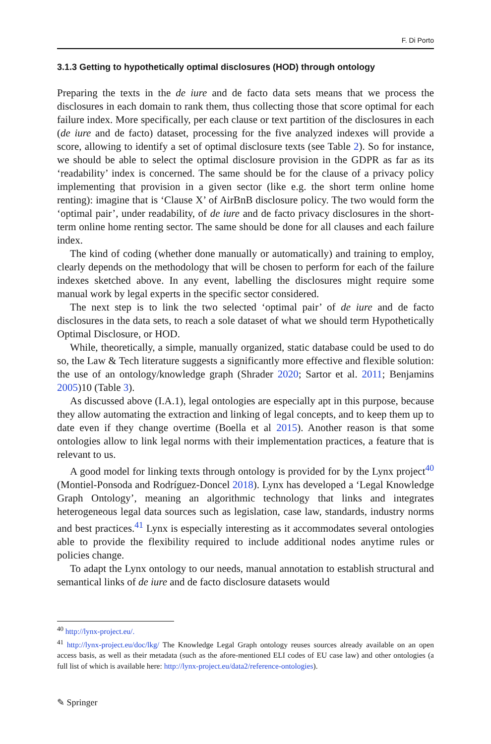F. Di Porto
3.1.3 Getting to hypothetically optimal disclosures (HOD) through ontology
Preparing the texts in the de iure and de facto data sets means that we process the disclosures in each domain to rank them, thus collecting those that score optimal for each failure index. More specifically, per each clause or text partition of the disclosures in each (de iure and de facto) dataset, processing for the five analyzed indexes will provide a score, allowing to identify a set of optimal disclosure texts (see Table 2). So for instance, we should be able to select the optimal disclosure provision in the GDPR as far as its ‘readability’ index is concerned. The same should be for the clause of a privacy policy implementing that provision in a given sector (like e.g. the short term online home renting): imagine that is ‘Clause X’ of AirBnB disclosure policy. The two would form the ‘optimal pair’, under readability, of de iure and de facto privacy disclosures in the short-term online home renting sector. The same should be done for all clauses and each failure index.
The kind of coding (whether done manually or automatically) and training to employ, clearly depends on the methodology that will be chosen to perform for each of the failure indexes sketched above. In any event, labelling the disclosures might require some manual work by legal experts in the specific sector considered.
The next step is to link the two selected ‘optimal pair’ of de iure and de facto disclosures in the data sets, to reach a sole dataset of what we should term Hypothetically Optimal Disclosure, or HOD.
While, theoretically, a simple, manually organized, static database could be used to do so, the Law & Tech literature suggests a significantly more effective and flexible solution: the use of an ontology/knowledge graph (Shrader 2020; Sartor et al. 2011; Benjamins 2005)10 (Table 3).
As discussed above (I.A.1), legal ontologies are especially apt in this purpose, because they allow automating the extraction and linking of legal concepts, and to keep them up to date even if they change overtime (Boella et al 2015). Another reason is that some ontologies allow to link legal norms with their implementation practices, a feature that is relevant to us.
A good model for linking texts through ontology is provided for by the Lynx project<sup>40</sup> (Montiel-Ponsoda and Rodríguez-Doncel 2018). Lynx has developed a ‘Legal Knowledge Graph Ontology’, meaning an algorithmic technology that links and integrates heterogeneous legal data sources such as legislation, case law, standards, industry norms and best practices.<sup>41</sup> Lynx is especially interesting as it accommodates several ontologies able to provide the flexibility required to include additional nodes anytime rules or policies change.
To adapt the Lynx ontology to our needs, manual annotation to establish structural and semantical links of de iure and de facto disclosure datasets would
<sup>40</sup> http://lynx-project.eu/.
<sup>41</sup> http://lynx-project.eu/doc/lkg/ The Knowledge Legal Graph ontology reuses sources already available on an open access basis, as well as their metadata (such as the afore-mentioned ELI codes of EU case law) and other ontologies (a full list of which is available here: http://lynx-project.eu/data2/reference-ontologies).
✎ Springer